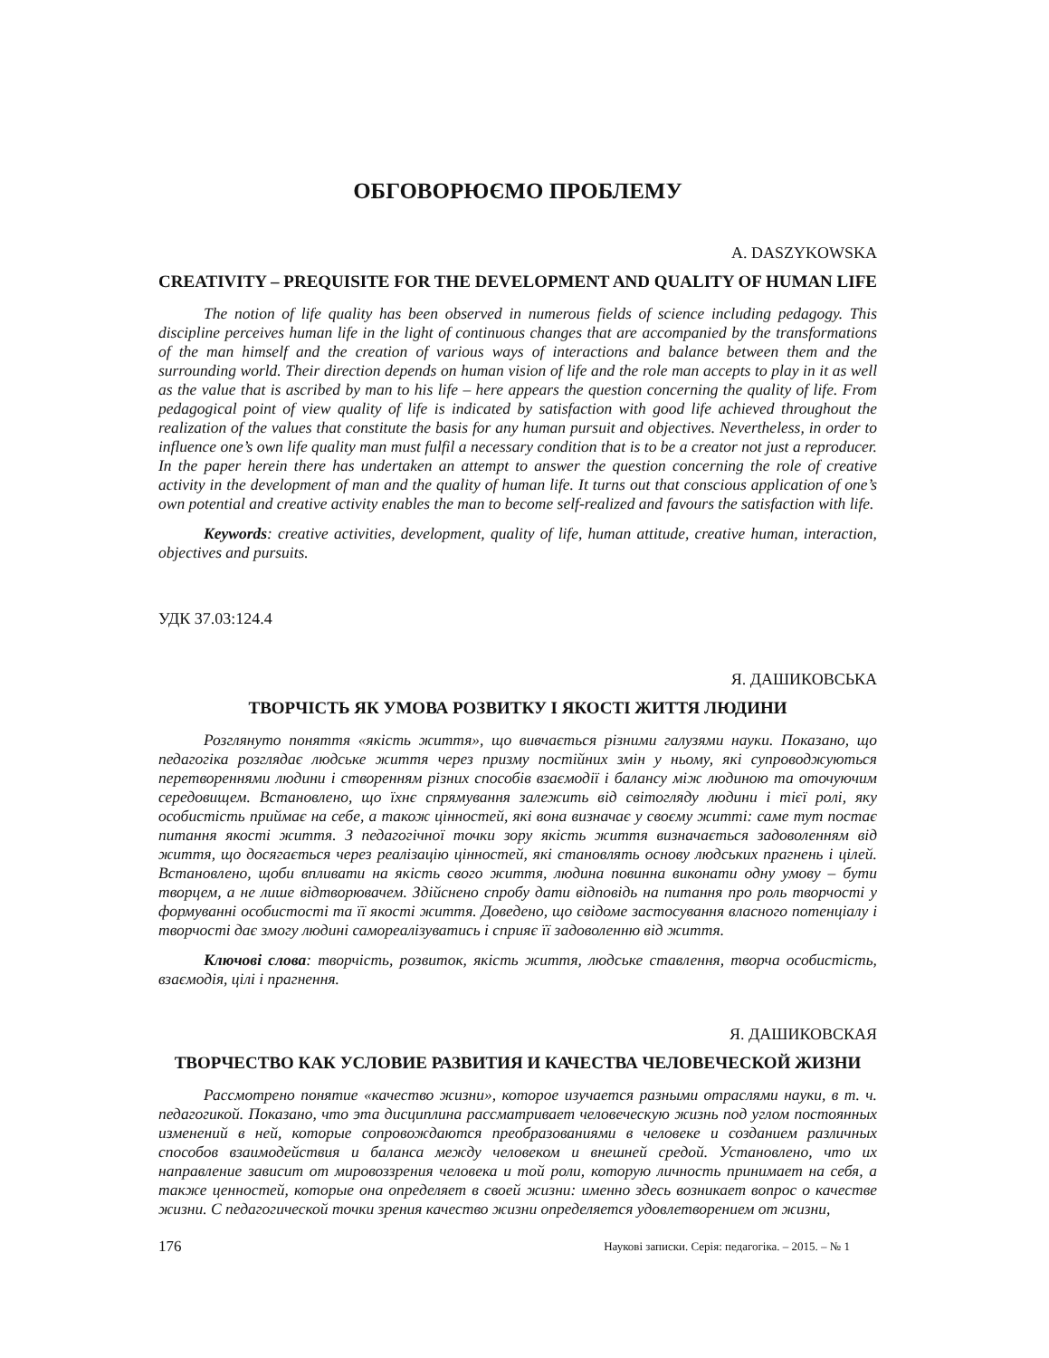ОБГОВОРЮЄМО ПРОБЛЕМУ
A. DASZYKOWSKA
CREATIVITY – PREQUISITE FOR THE DEVELOPMENT AND QUALITY OF HUMAN LIFE
The notion of life quality has been observed in numerous fields of science including pedagogy. This discipline perceives human life in the light of continuous changes that are accompanied by the transformations of the man himself and the creation of various ways of interactions and balance between them and the surrounding world. Their direction depends on human vision of life and the role man accepts to play in it as well as the value that is ascribed by man to his life – here appears the question concerning the quality of life. From pedagogical point of view quality of life is indicated by satisfaction with good life achieved throughout the realization of the values that constitute the basis for any human pursuit and objectives. Nevertheless, in order to influence one’s own life quality man must fulfil a necessary condition that is to be a creator not just a reproducer. In the paper herein there has undertaken an attempt to answer the question concerning the role of creative activity in the development of man and the quality of human life. It turns out that conscious application of one’s own potential and creative activity enables the man to become self-realized and favours the satisfaction with life.
Keywords: creative activities, development, quality of life, human attitude, creative human, interaction, objectives and pursuits.
УДК 37.03:124.4
Я. ДАШИКОВСЬКА
ТВОРЧІСТЬ ЯК УМОВА РОЗВИТКУ І ЯКОСТІ ЖИТТЯ ЛЮДИНИ
Розглянуто поняття «якість життя», що вивчається різними галузями науки. Показано, що педагогіка розглядає людське життя через призму постійних змін у ньому, які супроводжуються перетвореннями людини і створенням різних способів взаємодії і балансу між людиною та оточуючим середовищем. Встановлено, що їхнє спрямування залежить від світогляду людини і тієї ролі, яку особистість приймає на себе, а також цінностей, які вона визначає у своєму житті: саме тут постає питання якості життя. З педагогічної точки зору якість життя визначається задоволенням від життя, що досягається через реалізацію цінностей, які становлять основу людських прагнень і цілей. Встановлено, щоби впливати на якість свого життя, людина повинна виконати одну умову – бути творцем, а не лише відтворювачем. Здійснено спробу дати відповідь на питання про роль творчості у формуванні особистості та її якості життя. Доведено, що свідоме застосування власного потенціалу і творчості дає змогу людині самореалізуватись і сприяє її задоволенню від життя.
Ключові слова: творчість, розвиток, якість життя, людське ставлення, творча особистість, взаємодія, цілі і прагнення.
Я. ДАШИКОВСКАЯ
ТВОРЧЕСТВО КАК УСЛОВИЕ РАЗВИТИЯ И КАЧЕСТВА ЧЕЛОВЕЧЕСКОЙ ЖИЗНИ
Рассмотрено понятие «качество жизни», которое изучается разными отраслями науки, в т. ч. педагогикой. Показано, что эта дисциплина рассматривает человеческую жизнь под углом постоянных изменений в ней, которые сопровождаются преобразованиями в человеке и созданием различных способов взаимодействия и баланса между человеком и внешней средой. Установлено, что их направление зависит от мировоззрения человека и той роли, которую личность принимает на себя, а также ценностей, которые она определяет в своей жизни: именно здесь возникает вопрос о качестве жизни. С педагогической точки зрения качество жизни определяется удовлетворением от жизни,
176 Наукові записки. Серія: педагогіка. – 2015. – № 1